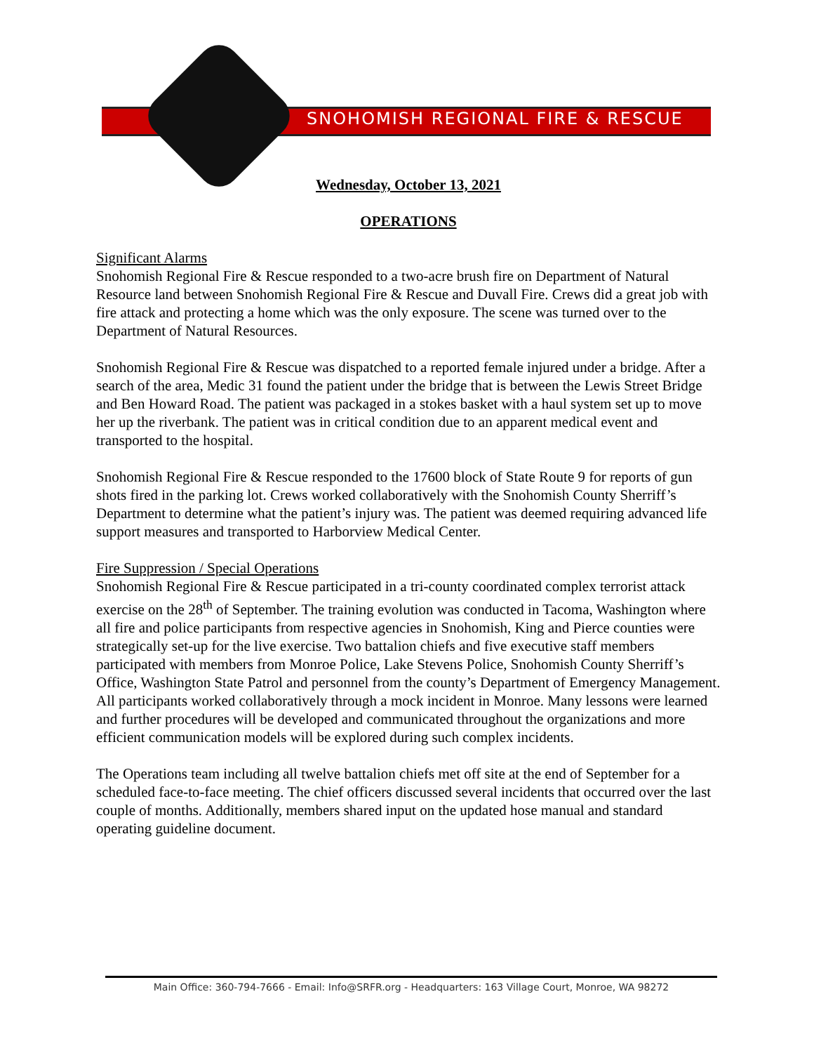SNOHOMISH REGIONAL FIRE & RESCUE
Wednesday, October 13, 2021
OPERATIONS
Significant Alarms
Snohomish Regional Fire & Rescue responded to a two-acre brush fire on Department of Natural Resource land between Snohomish Regional Fire & Rescue and Duvall Fire. Crews did a great job with fire attack and protecting a home which was the only exposure. The scene was turned over to the Department of Natural Resources.
Snohomish Regional Fire & Rescue was dispatched to a reported female injured under a bridge. After a search of the area, Medic 31 found the patient under the bridge that is between the Lewis Street Bridge and Ben Howard Road. The patient was packaged in a stokes basket with a haul system set up to move her up the riverbank. The patient was in critical condition due to an apparent medical event and transported to the hospital.
Snohomish Regional Fire & Rescue responded to the 17600 block of State Route 9 for reports of gun shots fired in the parking lot. Crews worked collaboratively with the Snohomish County Sherriff’s Department to determine what the patient’s injury was. The patient was deemed requiring advanced life support measures and transported to Harborview Medical Center.
Fire Suppression / Special Operations
Snohomish Regional Fire & Rescue participated in a tri-county coordinated complex terrorist attack exercise on the 28<sup>th</sup> of September. The training evolution was conducted in Tacoma, Washington where all fire and police participants from respective agencies in Snohomish, King and Pierce counties were strategically set-up for the live exercise. Two battalion chiefs and five executive staff members participated with members from Monroe Police, Lake Stevens Police, Snohomish County Sherriff’s Office, Washington State Patrol and personnel from the county’s Department of Emergency Management. All participants worked collaboratively through a mock incident in Monroe. Many lessons were learned and further procedures will be developed and communicated throughout the organizations and more efficient communication models will be explored during such complex incidents.
The Operations team including all twelve battalion chiefs met off site at the end of September for a scheduled face-to-face meeting. The chief officers discussed several incidents that occurred over the last couple of months. Additionally, members shared input on the updated hose manual and standard operating guideline document.
Main Office: 360-794-7666 - Email: Info@SRFR.org - Headquarters: 163 Village Court, Monroe, WA 98272